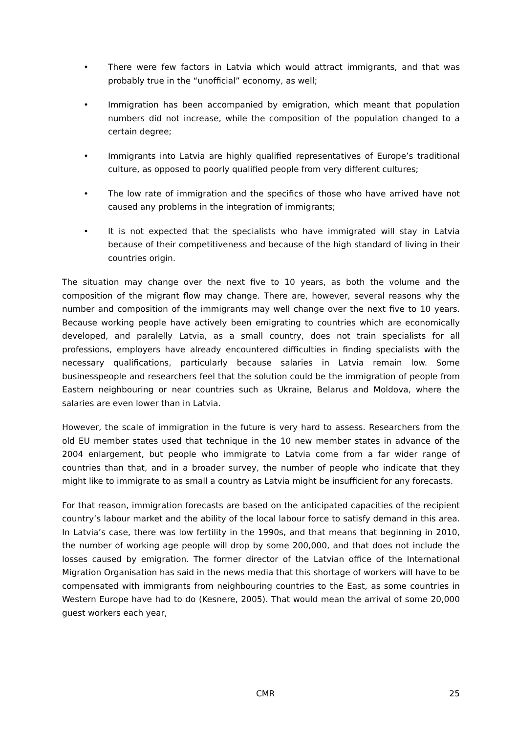• There were few factors in Latvia which would attract immigrants, and that was probably true in the “unofficial” economy, as well;
• Immigration has been accompanied by emigration, which meant that population numbers did not increase, while the composition of the population changed to a certain degree;
• Immigrants into Latvia are highly qualified representatives of Europe’s traditional culture, as opposed to poorly qualified people from very different cultures;
• The low rate of immigration and the specifics of those who have arrived have not caused any problems in the integration of immigrants;
• It is not expected that the specialists who have immigrated will stay in Latvia because of their competitiveness and because of the high standard of living in their countries origin.
The situation may change over the next five to 10 years, as both the volume and the composition of the migrant flow may change. There are, however, several reasons why the number and composition of the immigrants may well change over the next five to 10 years. Because working people have actively been emigrating to countries which are economically developed, and paralelly Latvia, as a small country, does not train specialists for all professions, employers have already encountered difficulties in finding specialists with the necessary qualifications, particularly because salaries in Latvia remain low. Some businesspeople and researchers feel that the solution could be the immigration of people from Eastern neighbouring or near countries such as Ukraine, Belarus and Moldova, where the salaries are even lower than in Latvia.
However, the scale of immigration in the future is very hard to assess. Researchers from the old EU member states used that technique in the 10 new member states in advance of the 2004 enlargement, but people who immigrate to Latvia come from a far wider range of countries than that, and in a broader survey, the number of people who indicate that they might like to immigrate to as small a country as Latvia might be insufficient for any forecasts.
For that reason, immigration forecasts are based on the anticipated capacities of the recipient country’s labour market and the ability of the local labour force to satisfy demand in this area. In Latvia’s case, there was low fertility in the 1990s, and that means that beginning in 2010, the number of working age people will drop by some 200,000, and that does not include the losses caused by emigration. The former director of the Latvian office of the International Migration Organisation has said in the news media that this shortage of workers will have to be compensated with immigrants from neighbouring countries to the East, as some countries in Western Europe have had to do (Kesnere, 2005). That would mean the arrival of some 20,000 guest workers each year,
CMR 25